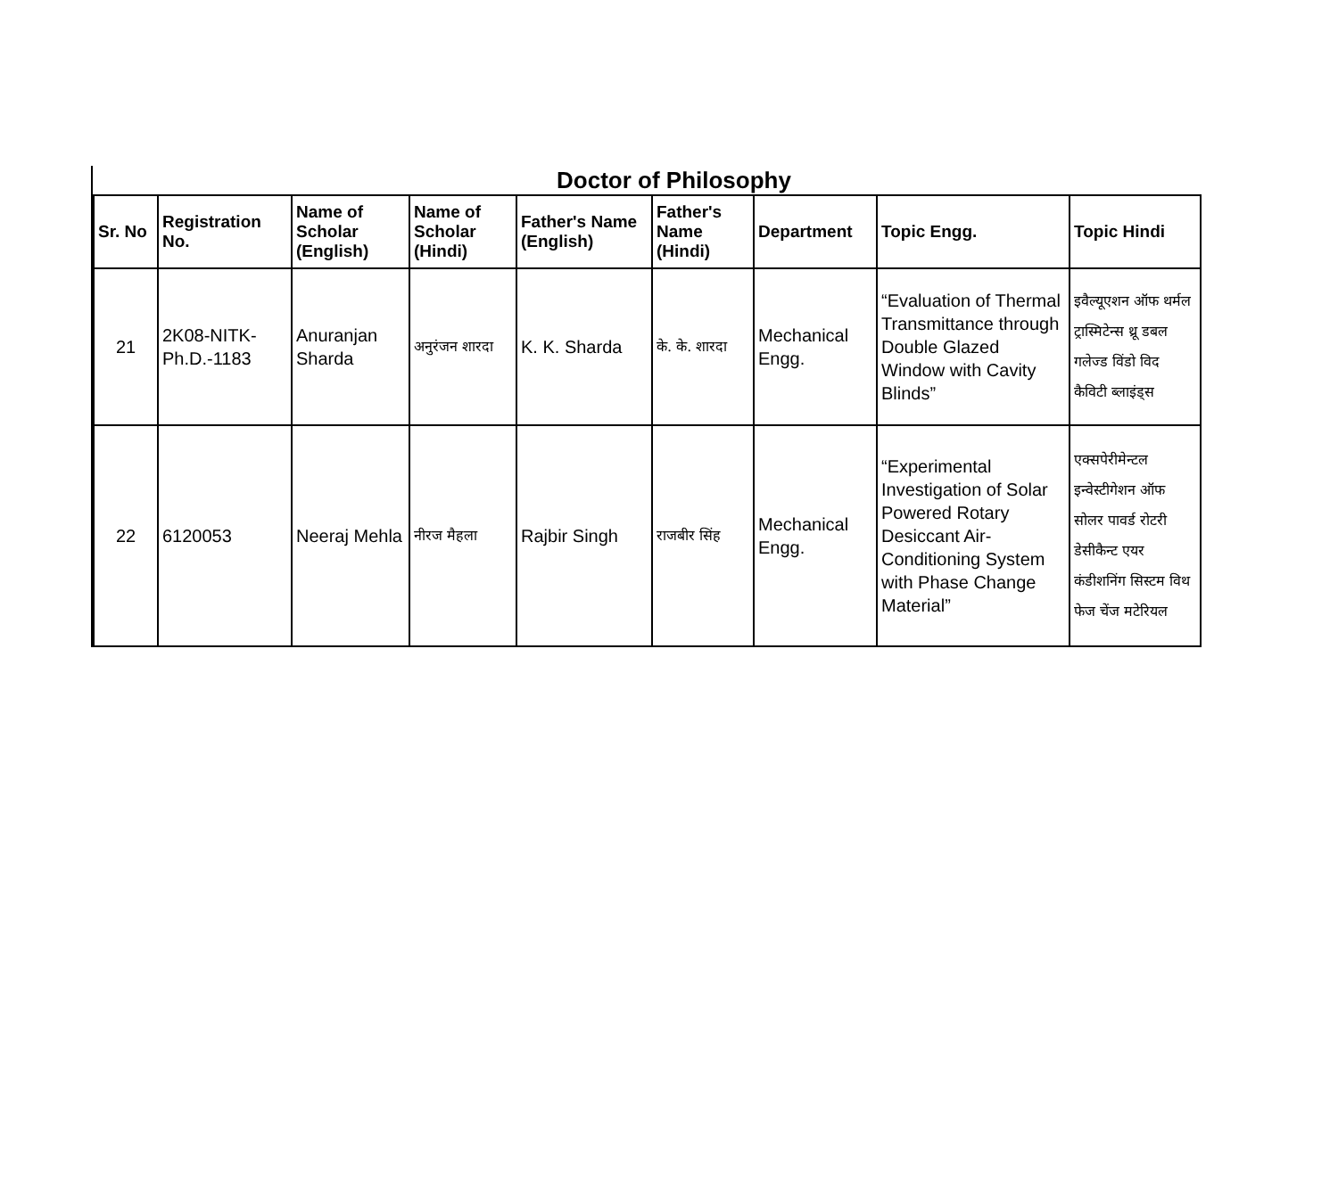Doctor of Philosophy
| Sr. No | Registration No. | Name of Scholar (English) | Name of Scholar (Hindi) | Father's Name (English) | Father's Name (Hindi) | Department | Topic Engg. | Topic Hindi |
| --- | --- | --- | --- | --- | --- | --- | --- | --- |
| 21 | 2K08-NITK-Ph.D.-1183 | Anuranjan Sharda | अनुरंजन शारदा | K. K. Sharda | के. के. शारदा | Mechanical Engg. | “Evaluation of Thermal Transmittance through Double Glazed Window with Cavity Blinds” | इवैल्यूएशन ऑफ थर्मल ट्रास्मिटेन्स थ्रू डबल गलेज्ड विंडो विद कैविटी ब्लाइंड्स |
| 22 | 6120053 | Neeraj Mehla | नीरज मैहला | Rajbir Singh | राजबीर सिंह | Mechanical Engg. | “Experimental Investigation of Solar Powered Rotary Desiccant Air-Conditioning System with Phase Change Material” | एक्सपेरीमेन्टल इन्वेस्टीगेशन ऑफ सोलर पावर्ड रोटरी डेसीकैन्ट एयर कंडीशनिंग सिस्टम विथ फेज चेंज मटेरियल |